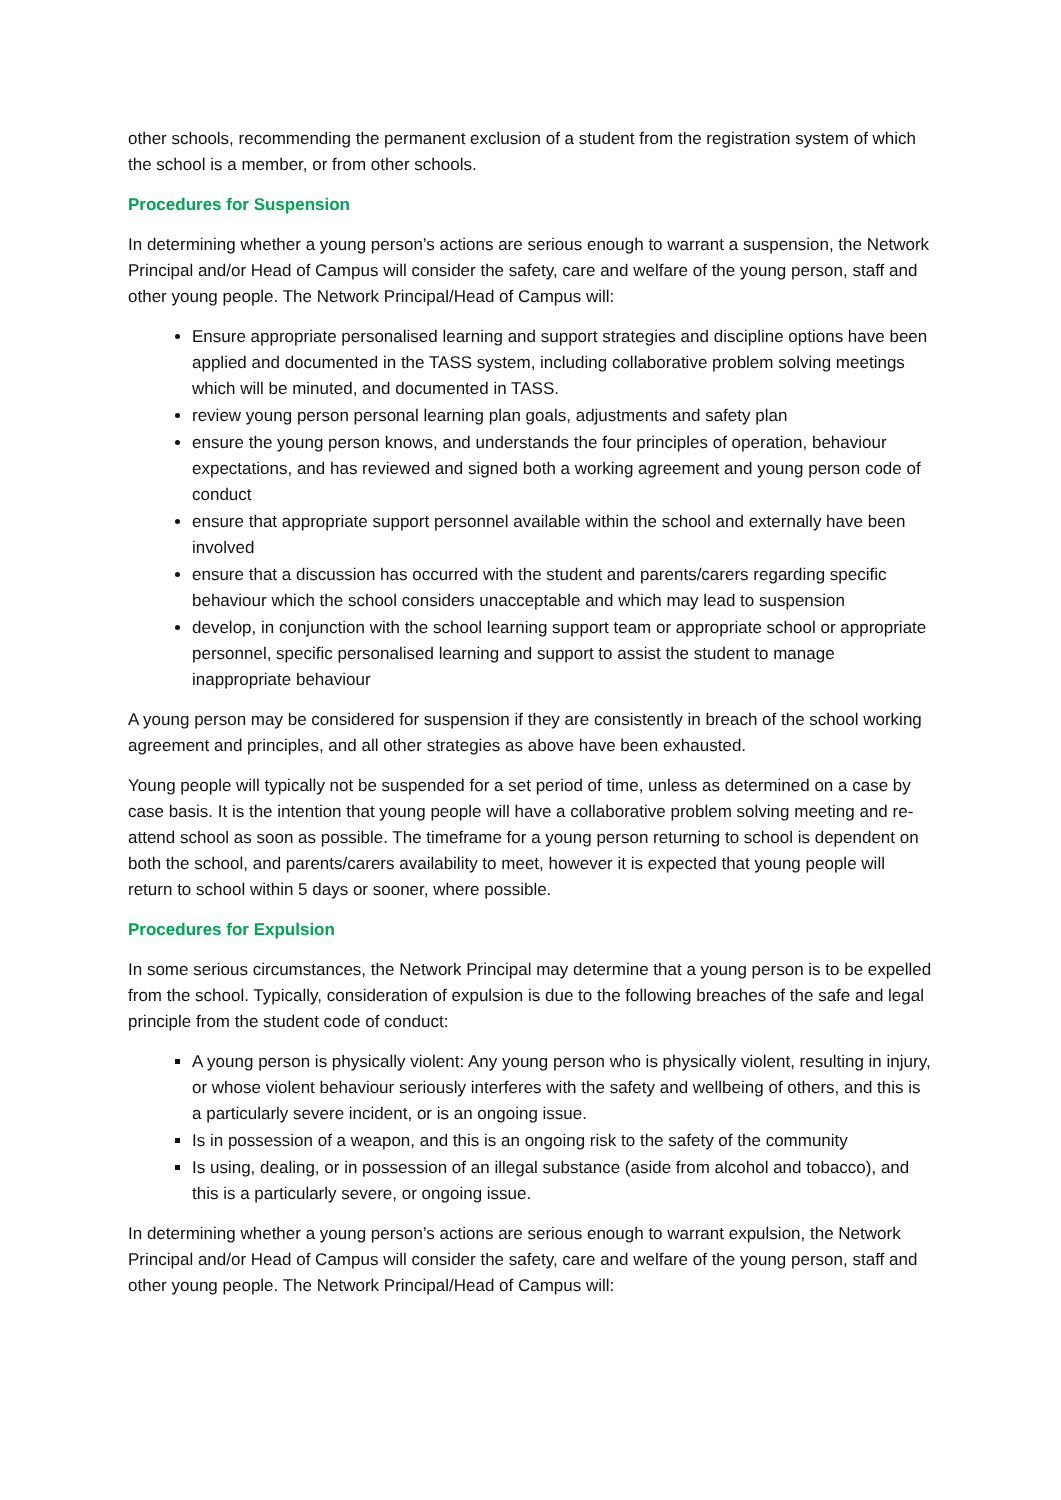other schools, recommending the permanent exclusion of a student from the registration system of which the school is a member, or from other schools.
Procedures for Suspension
In determining whether a young person’s actions are serious enough to warrant a suspension, the Network Principal and/or Head of Campus will consider the safety, care and welfare of the young person, staff and other young people. The Network Principal/Head of Campus will:
Ensure appropriate personalised learning and support strategies and discipline options have been applied and documented in the TASS system, including collaborative problem solving meetings which will be minuted, and documented in TASS.
review young person personal learning plan goals, adjustments and safety plan
ensure the young person knows, and understands the four principles of operation, behaviour expectations, and has reviewed and signed both a working agreement and young person code of conduct
ensure that appropriate support personnel available within the school and externally have been involved
ensure that a discussion has occurred with the student and parents/carers regarding specific behaviour which the school considers unacceptable and which may lead to suspension
develop, in conjunction with the school learning support team or appropriate school or appropriate personnel, specific personalised learning and support to assist the student to manage inappropriate behaviour
A young person may be considered for suspension if they are consistently in breach of the school working agreement and principles, and all other strategies as above have been exhausted.
Young people will typically not be suspended for a set period of time, unless as determined on a case by case basis. It is the intention that young people will have a collaborative problem solving meeting and re-attend school as soon as possible. The timeframe for a young person returning to school is dependent on both the school, and parents/carers availability to meet, however it is expected that young people will return to school within 5 days or sooner, where possible.
Procedures for Expulsion
In some serious circumstances, the Network Principal may determine that a young person is to be expelled from the school. Typically, consideration of expulsion is due to the following breaches of the safe and legal principle from the student code of conduct:
A young person is physically violent: Any young person who is physically violent, resulting in injury, or whose violent behaviour seriously interferes with the safety and wellbeing of others, and this is a particularly severe incident, or is an ongoing issue.
Is in possession of a weapon, and this is an ongoing risk to the safety of the community
Is using, dealing, or in possession of an illegal substance (aside from alcohol and tobacco), and this is a particularly severe, or ongoing issue.
In determining whether a young person’s actions are serious enough to warrant expulsion, the Network Principal and/or Head of Campus will consider the safety, care and welfare of the young person, staff and other young people. The Network Principal/Head of Campus will: